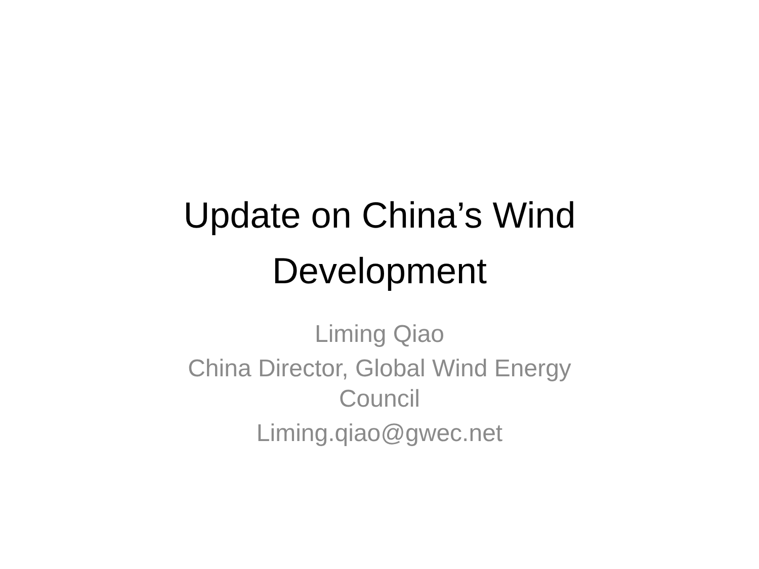Update on China’s Wind Development
Liming Qiao
China Director, Global Wind Energy Council
Liming.qiao@gwec.net